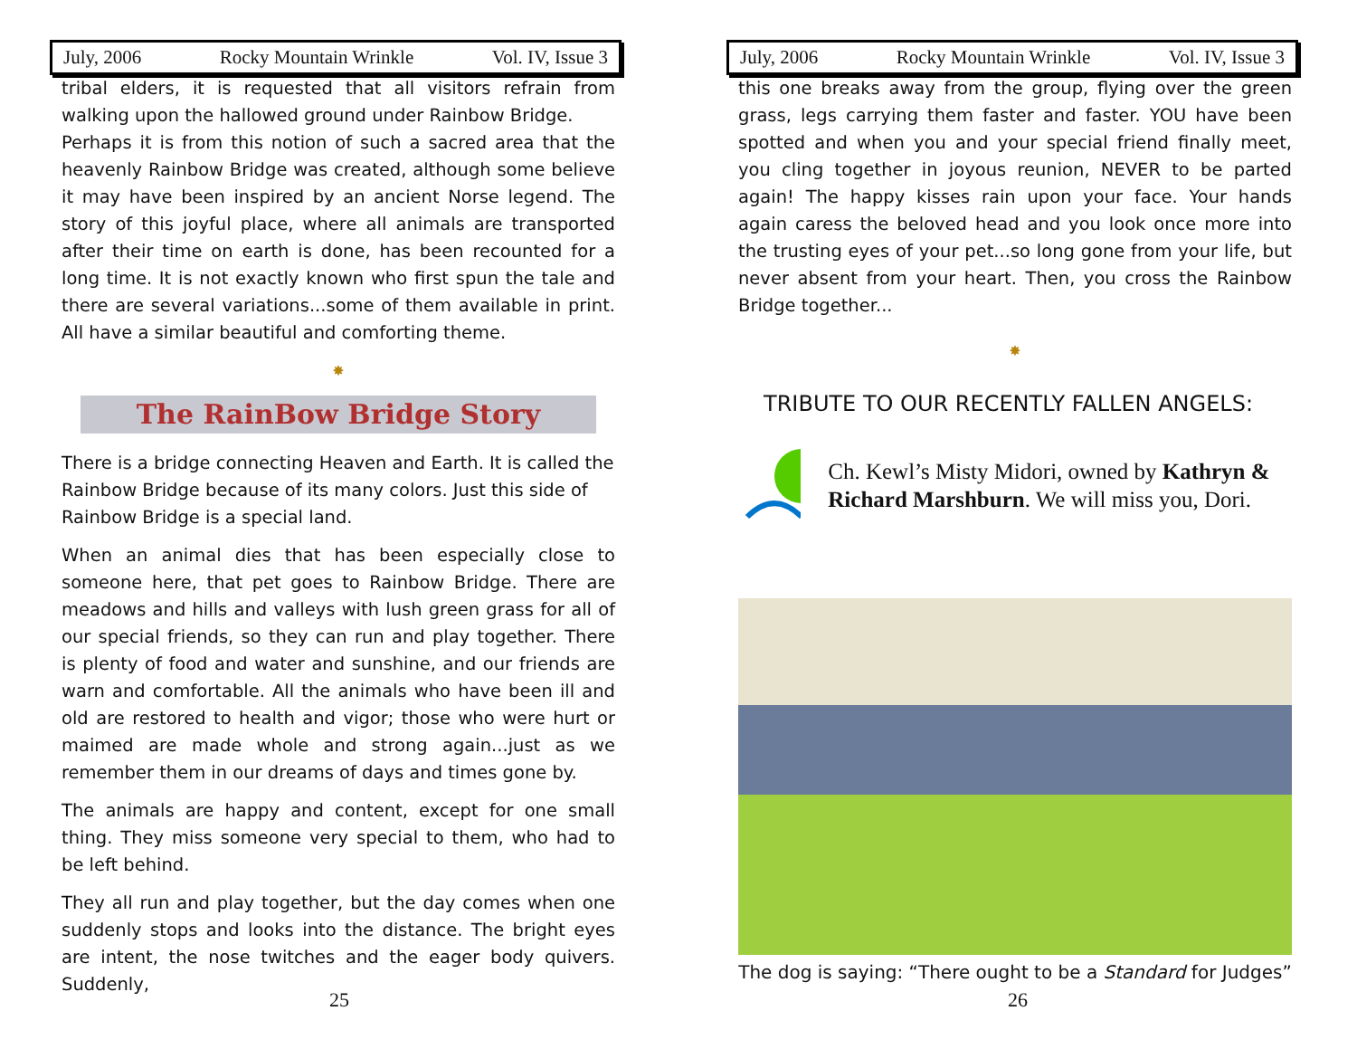July, 2006 Rocky Mountain Wrinkle Vol. IV, Issue 3
tribal elders, it is requested that all visitors refrain from walking upon the hallowed ground under Rainbow Bridge.
Perhaps it is from this notion of such a sacred area that the heavenly Rainbow Bridge was created, although some believe it may have been inspired by an ancient Norse legend. The story of this joyful place, where all animals are transported after their time on earth is done, has been recounted for a long time. It is not exactly known who first spun the tale and there are several variations...some of them available in print. All have a similar beautiful and comforting theme.
✸
The RainBow Bridge Story
There is a bridge connecting Heaven and Earth. It is called the Rainbow Bridge because of its many colors. Just this side of Rainbow Bridge is a special land.
When an animal dies that has been especially close to someone here, that pet goes to Rainbow Bridge. There are meadows and hills and valleys with lush green grass for all of our special friends, so they can run and play together. There is plenty of food and water and sunshine, and our friends are warn and comfortable. All the animals who have been ill and old are restored to health and vigor; those who were hurt or maimed are made whole and strong again...just as we remember them in our dreams of days and times gone by.
The animals are happy and content, except for one small thing. They miss someone very special to them, who had to be left behind.
They all run and play together, but the day comes when one suddenly stops and looks into the distance. The bright eyes are intent, the nose twitches and the eager body quivers. Suddenly,
25
July, 2006 Rocky Mountain Wrinkle Vol. IV, Issue 3
this one breaks away from the group, flying over the green grass, legs carrying them faster and faster. YOU have been spotted and when you and your special friend finally meet, you cling together in joyous reunion, NEVER to be parted again! The happy kisses rain upon your face. Your hands again caress the beloved head and you look once more into the trusting eyes of your pet...so long gone from your life, but never absent from your heart. Then, you cross the Rainbow Bridge together...
✸
TRIBUTE TO OUR RECENTLY FALLEN ANGELS:
Ch. Kewl’s Misty Midori, owned by Kathryn & Richard Marshburn. We will miss you, Dori.
The dog is saying: “There ought to be a Standard for Judges”
26